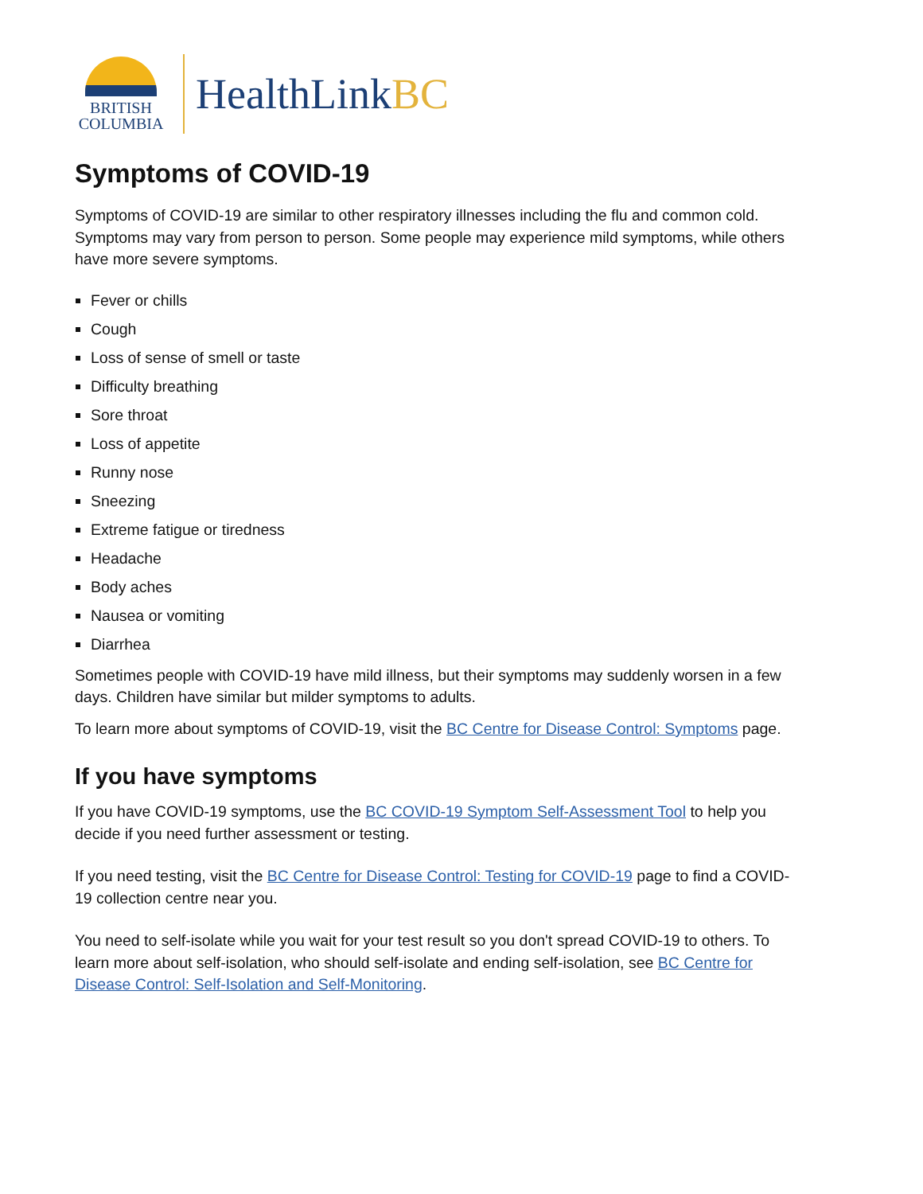BRITISH
COLUMBIA
HealthLinkBC
Symptoms of COVID-19
Symptoms of COVID-19 are similar to other respiratory illnesses including the flu and common cold. Symptoms may vary from person to person. Some people may experience mild symptoms, while others have more severe symptoms.
Fever or chills
Cough
Loss of sense of smell or taste
Difficulty breathing
Sore throat
Loss of appetite
Runny nose
Sneezing
Extreme fatigue or tiredness
Headache
Body aches
Nausea or vomiting
Diarrhea
Sometimes people with COVID-19 have mild illness, but their symptoms may suddenly worsen in a few days. Children have similar but milder symptoms to adults.
To learn more about symptoms of COVID-19, visit the BC Centre for Disease Control: Symptoms page.
If you have symptoms
If you have COVID-19 symptoms, use the BC COVID-19 Symptom Self-Assessment Tool to help you decide if you need further assessment or testing.
If you need testing, visit the BC Centre for Disease Control: Testing for COVID-19 page to find a COVID-19 collection centre near you.
You need to self-isolate while you wait for your test result so you don't spread COVID-19 to others. To learn more about self-isolation, who should self-isolate and ending self-isolation, see BC Centre for Disease Control: Self-Isolation and Self-Monitoring.